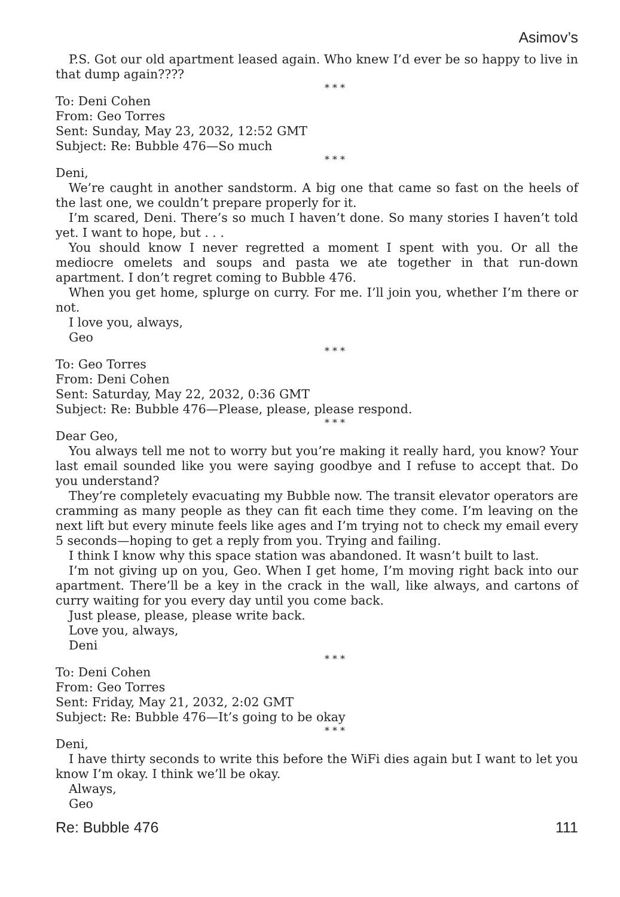Asimov’s
P.S. Got our old apartment leased again. Who knew I’d ever be so happy to live in that dump again????
* * *
To: Deni Cohen
From: Geo Torres
Sent: Sunday, May 23, 2032, 12:52 GMT
Subject: Re: Bubble 476—So much
* * *
Deni,
We’re caught in another sandstorm. A big one that came so fast on the heels of the last one, we couldn’t prepare properly for it.
I’m scared, Deni. There’s so much I haven’t done. So many stories I haven’t told yet. I want to hope, but . . .
You should know I never regretted a moment I spent with you. Or all the mediocre omelets and soups and pasta we ate together in that run-down apartment. I don’t regret coming to Bubble 476.
When you get home, splurge on curry. For me. I’ll join you, whether I’m there or not.
I love you, always,
Geo
* * *
To: Geo Torres
From: Deni Cohen
Sent: Saturday, May 22, 2032, 0:36 GMT
Subject: Re: Bubble 476—Please, please, please respond.
* * *
Dear Geo,
You always tell me not to worry but you’re making it really hard, you know? Your last email sounded like you were saying goodbye and I refuse to accept that. Do you understand?
They’re completely evacuating my Bubble now. The transit elevator operators are cramming as many people as they can fit each time they come. I’m leaving on the next lift but every minute feels like ages and I’m trying not to check my email every 5 seconds—hoping to get a reply from you. Trying and failing.
I think I know why this space station was abandoned. It wasn’t built to last.
I’m not giving up on you, Geo. When I get home, I’m moving right back into our apartment. There’ll be a key in the crack in the wall, like always, and cartons of curry waiting for you every day until you come back.
Just please, please, please write back.
Love you, always,
Deni
* * *
To: Deni Cohen
From: Geo Torres
Sent: Friday, May 21, 2032, 2:02 GMT
Subject: Re: Bubble 476—It’s going to be okay
* * *
Deni,
I have thirty seconds to write this before the WiFi dies again but I want to let you know I’m okay. I think we’ll be okay.
Always,
Geo
Re: Bubble 476 111